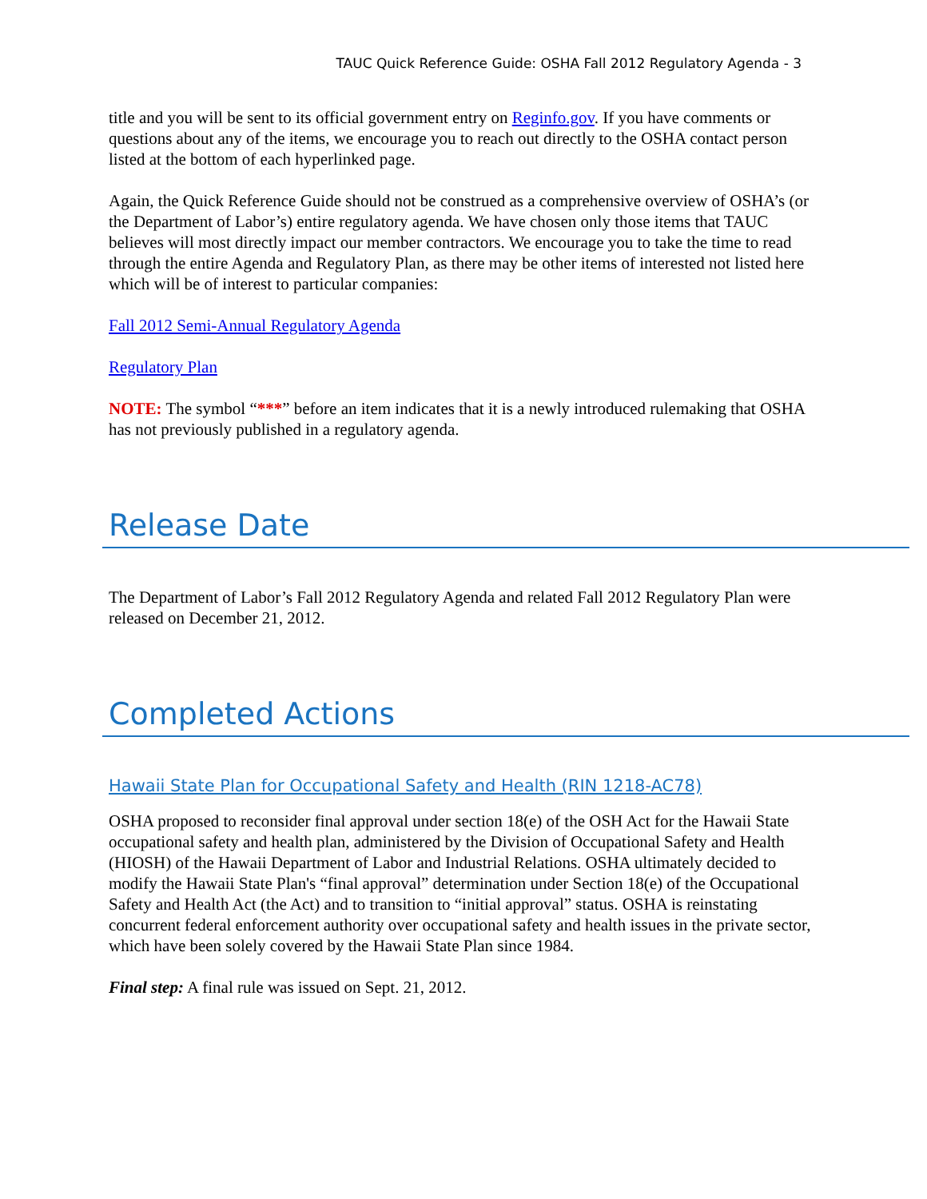TAUC Quick Reference Guide: OSHA Fall 2012 Regulatory Agenda - 3
title and you will be sent to its official government entry on Reginfo.gov. If you have comments or questions about any of the items, we encourage you to reach out directly to the OSHA contact person listed at the bottom of each hyperlinked page.
Again, the Quick Reference Guide should not be construed as a comprehensive overview of OSHA’s (or the Department of Labor’s) entire regulatory agenda. We have chosen only those items that TAUC believes will most directly impact our member contractors. We encourage you to take the time to read through the entire Agenda and Regulatory Plan, as there may be other items of interested not listed here which will be of interest to particular companies:
Fall 2012 Semi-Annual Regulatory Agenda
Regulatory Plan
NOTE: The symbol “***” before an item indicates that it is a newly introduced rulemaking that OSHA has not previously published in a regulatory agenda.
Release Date
The Department of Labor’s Fall 2012 Regulatory Agenda and related Fall 2012 Regulatory Plan were released on December 21, 2012.
Completed Actions
Hawaii State Plan for Occupational Safety and Health (RIN 1218-AC78)
OSHA proposed to reconsider final approval under section 18(e) of the OSH Act for the Hawaii State occupational safety and health plan, administered by the Division of Occupational Safety and Health (HIOSH) of the Hawaii Department of Labor and Industrial Relations. OSHA ultimately decided to modify the Hawaii State Plan's “final approval” determination under Section 18(e) of the Occupational Safety and Health Act (the Act) and to transition to “initial approval” status. OSHA is reinstating concurrent federal enforcement authority over occupational safety and health issues in the private sector, which have been solely covered by the Hawaii State Plan since 1984.
Final step: A final rule was issued on Sept. 21, 2012.